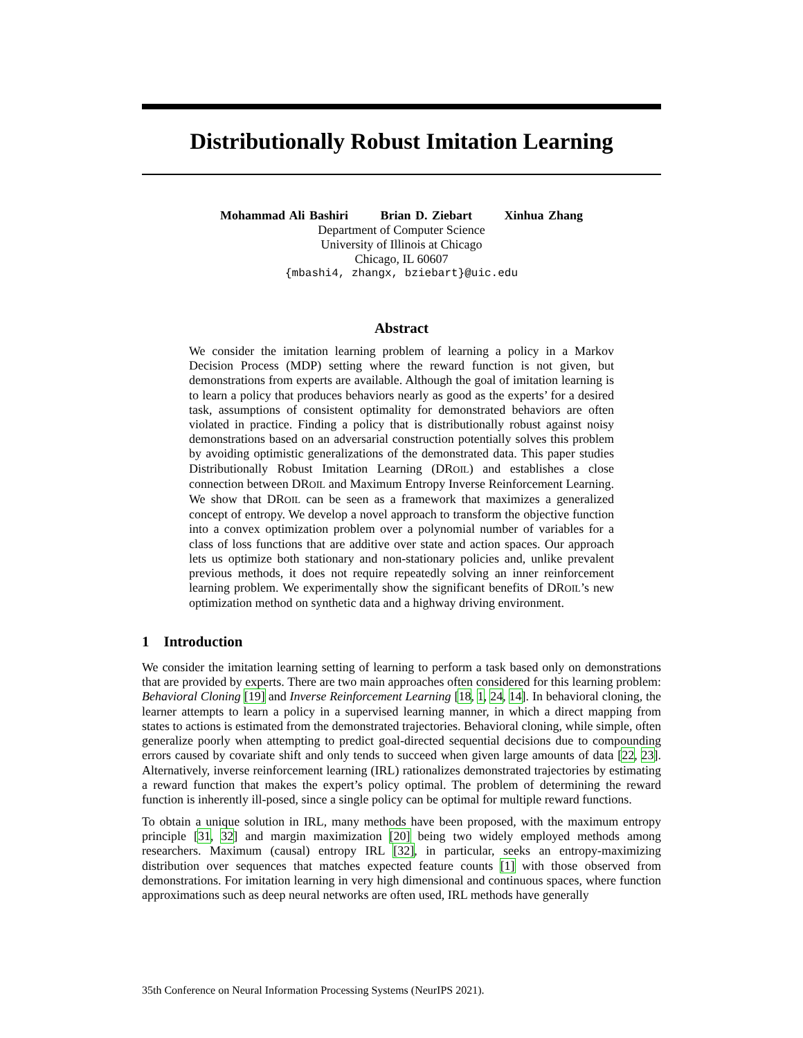Distributionally Robust Imitation Learning
Mohammad Ali Bashiri Brian D. Ziebart Xinhua Zhang
Department of Computer Science
University of Illinois at Chicago
Chicago, IL 60607
{mbashi4, zhangx, bziebart}@uic.edu
Abstract
We consider the imitation learning problem of learning a policy in a Markov Decision Process (MDP) setting where the reward function is not given, but demonstrations from experts are available. Although the goal of imitation learning is to learn a policy that produces behaviors nearly as good as the experts’ for a desired task, assumptions of consistent optimality for demonstrated behaviors are often violated in practice. Finding a policy that is distributionally robust against noisy demonstrations based on an adversarial construction potentially solves this problem by avoiding optimistic generalizations of the demonstrated data. This paper studies Distributionally Robust Imitation Learning (DROIL) and establishes a close connection between DROIL and Maximum Entropy Inverse Reinforcement Learning. We show that DROIL can be seen as a framework that maximizes a generalized concept of entropy. We develop a novel approach to transform the objective function into a convex optimization problem over a polynomial number of variables for a class of loss functions that are additive over state and action spaces. Our approach lets us optimize both stationary and non-stationary policies and, unlike prevalent previous methods, it does not require repeatedly solving an inner reinforcement learning problem. We experimentally show the significant benefits of DROIL’s new optimization method on synthetic data and a highway driving environment.
1 Introduction
We consider the imitation learning setting of learning to perform a task based only on demonstrations that are provided by experts. There are two main approaches often considered for this learning problem: Behavioral Cloning [19] and Inverse Reinforcement Learning [18, 1, 24, 14]. In behavioral cloning, the learner attempts to learn a policy in a supervised learning manner, in which a direct mapping from states to actions is estimated from the demonstrated trajectories. Behavioral cloning, while simple, often generalize poorly when attempting to predict goal-directed sequential decisions due to compounding errors caused by covariate shift and only tends to succeed when given large amounts of data [22, 23]. Alternatively, inverse reinforcement learning (IRL) rationalizes demonstrated trajectories by estimating a reward function that makes the expert’s policy optimal. The problem of determining the reward function is inherently ill-posed, since a single policy can be optimal for multiple reward functions.
To obtain a unique solution in IRL, many methods have been proposed, with the maximum entropy principle [31, 32] and margin maximization [20] being two widely employed methods among researchers. Maximum (causal) entropy IRL [32], in particular, seeks an entropy-maximizing distribution over sequences that matches expected feature counts [1] with those observed from demonstrations. For imitation learning in very high dimensional and continuous spaces, where function approximations such as deep neural networks are often used, IRL methods have generally
35th Conference on Neural Information Processing Systems (NeurIPS 2021).